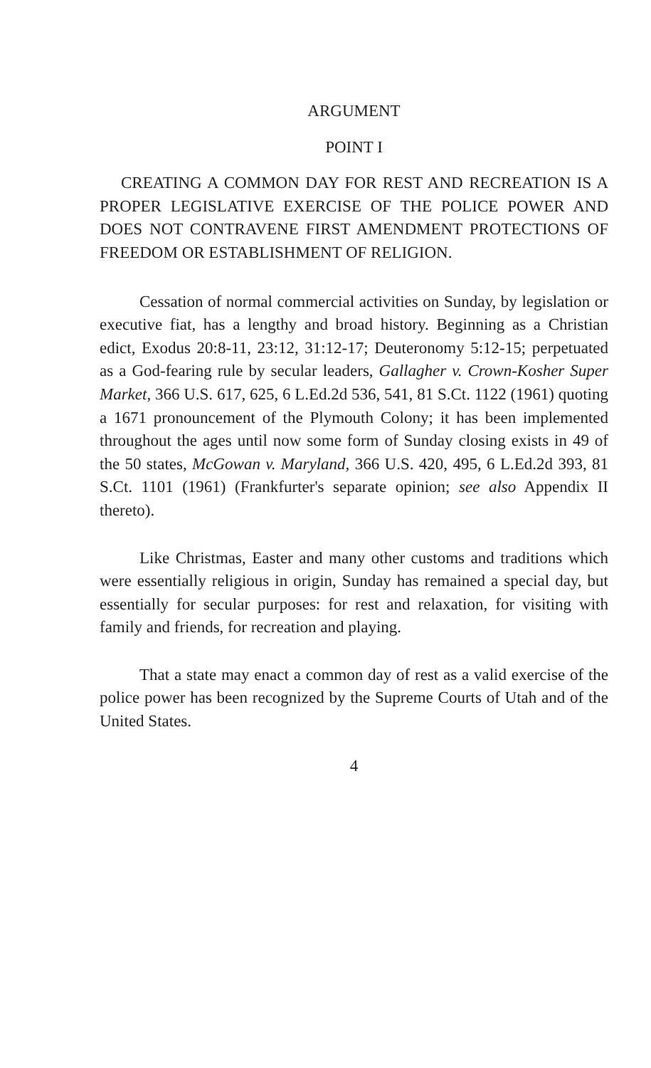ARGUMENT
POINT I
CREATING A COMMON DAY FOR REST AND RECREATION IS A PROPER LEGISLATIVE EXERCISE OF THE POLICE POWER AND DOES NOT CONTRAVENE FIRST AMENDMENT PROTECTIONS OF FREEDOM OR ESTABLISHMENT OF RELIGION.
Cessation of normal commercial activities on Sunday, by legislation or executive fiat, has a lengthy and broad history. Beginning as a Christian edict, Exodus 20:8-11, 23:12, 31:12-17; Deuteronomy 5:12-15; perpetuated as a God-fearing rule by secular leaders, Gallagher v. Crown-Kosher Super Market, 366 U.S. 617, 625, 6 L.Ed.2d 536, 541, 81 S.Ct. 1122 (1961) quoting a 1671 pronouncement of the Plymouth Colony; it has been implemented throughout the ages until now some form of Sunday closing exists in 49 of the 50 states, McGowan v. Maryland, 366 U.S. 420, 495, 6 L.Ed.2d 393, 81 S.Ct. 1101 (1961) (Frankfurter's separate opinion; see also Appendix II thereto).
Like Christmas, Easter and many other customs and traditions which were essentially religious in origin, Sunday has remained a special day, but essentially for secular purposes: for rest and relaxation, for visiting with family and friends, for recreation and playing.
That a state may enact a common day of rest as a valid exercise of the police power has been recognized by the Supreme Courts of Utah and of the United States.
4